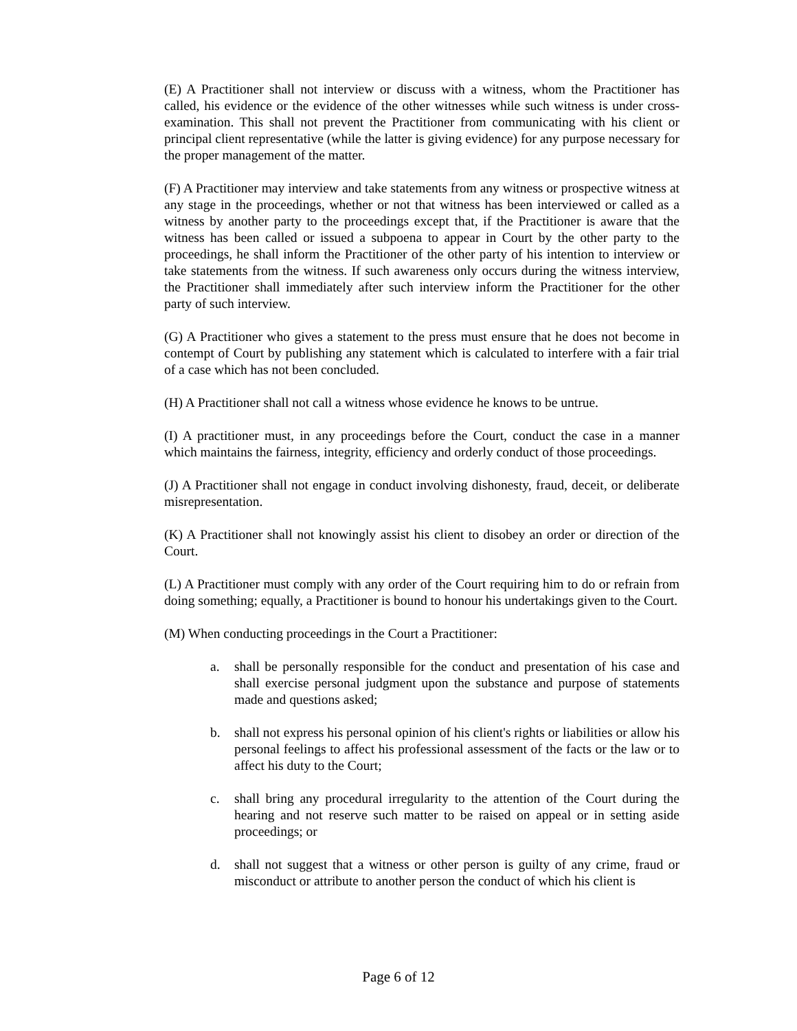(E) A Practitioner shall not interview or discuss with a witness, whom the Practitioner has called, his evidence or the evidence of the other witnesses while such witness is under cross-examination. This shall not prevent the Practitioner from communicating with his client or principal client representative (while the latter is giving evidence) for any purpose necessary for the proper management of the matter.
(F) A Practitioner may interview and take statements from any witness or prospective witness at any stage in the proceedings, whether or not that witness has been interviewed or called as a witness by another party to the proceedings except that, if the Practitioner is aware that the witness has been called or issued a subpoena to appear in Court by the other party to the proceedings, he shall inform the Practitioner of the other party of his intention to interview or take statements from the witness. If such awareness only occurs during the witness interview, the Practitioner shall immediately after such interview inform the Practitioner for the other party of such interview.
(G) A Practitioner who gives a statement to the press must ensure that he does not become in contempt of Court by publishing any statement which is calculated to interfere with a fair trial of a case which has not been concluded.
(H) A Practitioner shall not call a witness whose evidence he knows to be untrue.
(I) A practitioner must, in any proceedings before the Court, conduct the case in a manner which maintains the fairness, integrity, efficiency and orderly conduct of those proceedings.
(J) A Practitioner shall not engage in conduct involving dishonesty, fraud, deceit, or deliberate misrepresentation.
(K) A Practitioner shall not knowingly assist his client to disobey an order or direction of the Court.
(L) A Practitioner must comply with any order of the Court requiring him to do or refrain from doing something; equally, a Practitioner is bound to honour his undertakings given to the Court.
(M) When conducting proceedings in the Court a Practitioner:
a. shall be personally responsible for the conduct and presentation of his case and shall exercise personal judgment upon the substance and purpose of statements made and questions asked;
b. shall not express his personal opinion of his client's rights or liabilities or allow his personal feelings to affect his professional assessment of the facts or the law or to affect his duty to the Court;
c. shall bring any procedural irregularity to the attention of the Court during the hearing and not reserve such matter to be raised on appeal or in setting aside proceedings; or
d. shall not suggest that a witness or other person is guilty of any crime, fraud or misconduct or attribute to another person the conduct of which his client is
Page 6 of 12